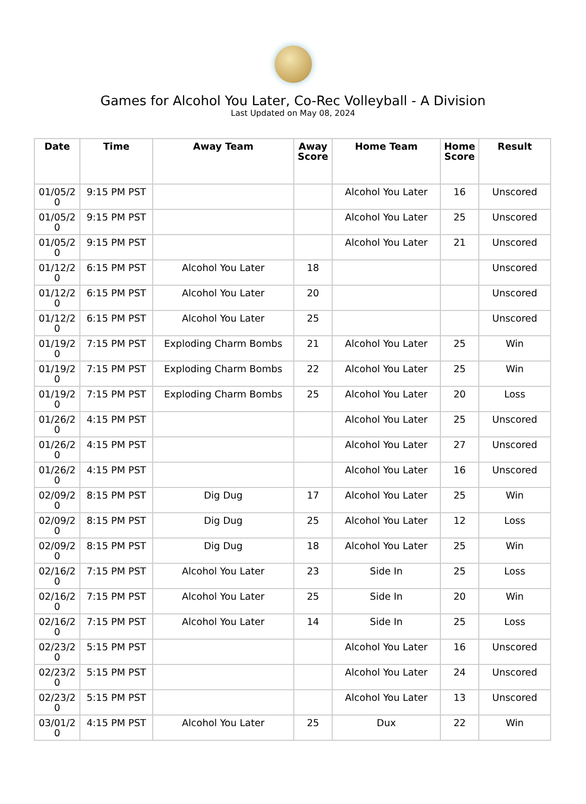Games for Alcohol You Later, Co-Rec Volleyball - A Division
Last Updated on May 08, 2024
| Date | Time | Away Team | Away Score | Home Team | Home Score | Result |
| --- | --- | --- | --- | --- | --- | --- |
| 01/05/20 | 9:15 PM PST | | | Alcohol You Later | 16 | Unscored |
| 01/05/20 | 9:15 PM PST | | | Alcohol You Later | 25 | Unscored |
| 01/05/20 | 9:15 PM PST | | | Alcohol You Later | 21 | Unscored |
| 01/12/20 | 6:15 PM PST | Alcohol You Later | 18 | | | Unscored |
| 01/12/20 | 6:15 PM PST | Alcohol You Later | 20 | | | Unscored |
| 01/12/20 | 6:15 PM PST | Alcohol You Later | 25 | | | Unscored |
| 01/19/20 | 7:15 PM PST | Exploding Charm Bombs | 21 | Alcohol You Later | 25 | Win |
| 01/19/20 | 7:15 PM PST | Exploding Charm Bombs | 22 | Alcohol You Later | 25 | Win |
| 01/19/20 | 7:15 PM PST | Exploding Charm Bombs | 25 | Alcohol You Later | 20 | Loss |
| 01/26/20 | 4:15 PM PST | | | Alcohol You Later | 25 | Unscored |
| 01/26/20 | 4:15 PM PST | | | Alcohol You Later | 27 | Unscored |
| 01/26/20 | 4:15 PM PST | | | Alcohol You Later | 16 | Unscored |
| 02/09/20 | 8:15 PM PST | Dig Dug | 17 | Alcohol You Later | 25 | Win |
| 02/09/20 | 8:15 PM PST | Dig Dug | 25 | Alcohol You Later | 12 | Loss |
| 02/09/20 | 8:15 PM PST | Dig Dug | 18 | Alcohol You Later | 25 | Win |
| 02/16/20 | 7:15 PM PST | Alcohol You Later | 23 | Side In | 25 | Loss |
| 02/16/20 | 7:15 PM PST | Alcohol You Later | 25 | Side In | 20 | Win |
| 02/16/20 | 7:15 PM PST | Alcohol You Later | 14 | Side In | 25 | Loss |
| 02/23/20 | 5:15 PM PST | | | Alcohol You Later | 16 | Unscored |
| 02/23/20 | 5:15 PM PST | | | Alcohol You Later | 24 | Unscored |
| 02/23/20 | 5:15 PM PST | | | Alcohol You Later | 13 | Unscored |
| 03/01/20 | 4:15 PM PST | Alcohol You Later | 25 | Dux | 22 | Win |